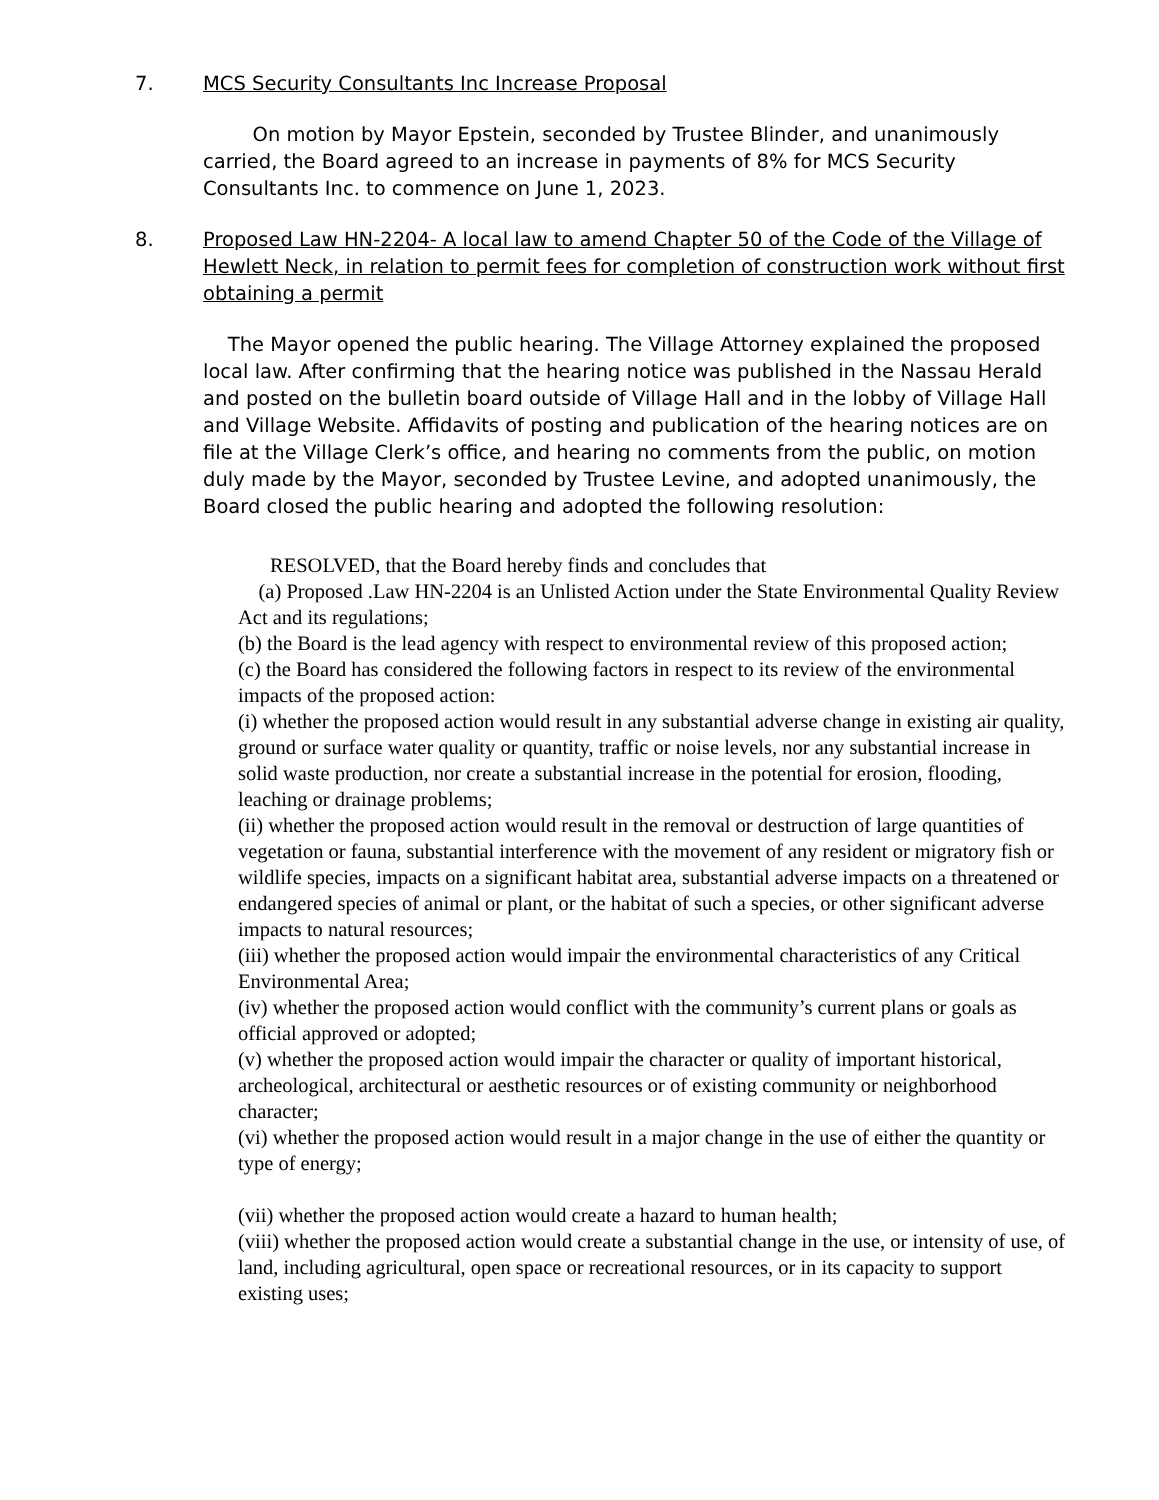7. MCS Security Consultants Inc Increase Proposal
On motion by Mayor Epstein, seconded by Trustee Blinder, and unanimously carried, the Board agreed to an increase in payments of 8% for MCS Security Consultants Inc. to commence on June 1, 2023.
8. Proposed Law HN-2204- A local law to amend Chapter 50 of the Code of the Village of Hewlett Neck, in relation to permit fees for completion of construction work without first obtaining a permit
The Mayor opened the public hearing. The Village Attorney explained the proposed local law. After confirming that the hearing notice was published in the Nassau Herald and posted on the bulletin board outside of Village Hall and in the lobby of Village Hall and Village Website. Affidavits of posting and publication of the hearing notices are on file at the Village Clerk’s office, and hearing no comments from the public, on motion duly made by the Mayor, seconded by Trustee Levine, and adopted unanimously, the Board closed the public hearing and adopted the following resolution:
RESOLVED, that the Board hereby finds and concludes that
(a) Proposed .Law HN-2204 is an Unlisted Action under the State Environmental Quality Review Act and its regulations;
(b) the Board is the lead agency with respect to environmental review of this proposed action;
(c) the Board has considered the following factors in respect to its review of the environmental impacts of the proposed action:
(i) whether the proposed action would result in any substantial adverse change in existing air quality, ground or surface water quality or quantity, traffic or noise levels, nor any substantial increase in solid waste production, nor create a substantial increase in the potential for erosion, flooding, leaching or drainage problems;
(ii) whether the proposed action would result in the removal or destruction of large quantities of vegetation or fauna, substantial interference with the movement of any resident or migratory fish or wildlife species, impacts on a significant habitat area, substantial adverse impacts on a threatened or endangered species of animal or plant, or the habitat of such a species, or other significant adverse impacts to natural resources;
(iii) whether the proposed action would impair the environmental characteristics of any Critical Environmental Area;
(iv) whether the proposed action would conflict with the community’s current plans or goals as official approved or adopted;
(v) whether the proposed action would impair the character or quality of important historical, archeological, architectural or aesthetic resources or of existing community or neighborhood character;
(vi) whether the proposed action would result in a major change in the use of either the quantity or type of energy;
(vii) whether the proposed action would create a hazard to human health;
(viii) whether the proposed action would create a substantial change in the use, or intensity of use, of land, including agricultural, open space or recreational resources, or in its capacity to support existing uses;